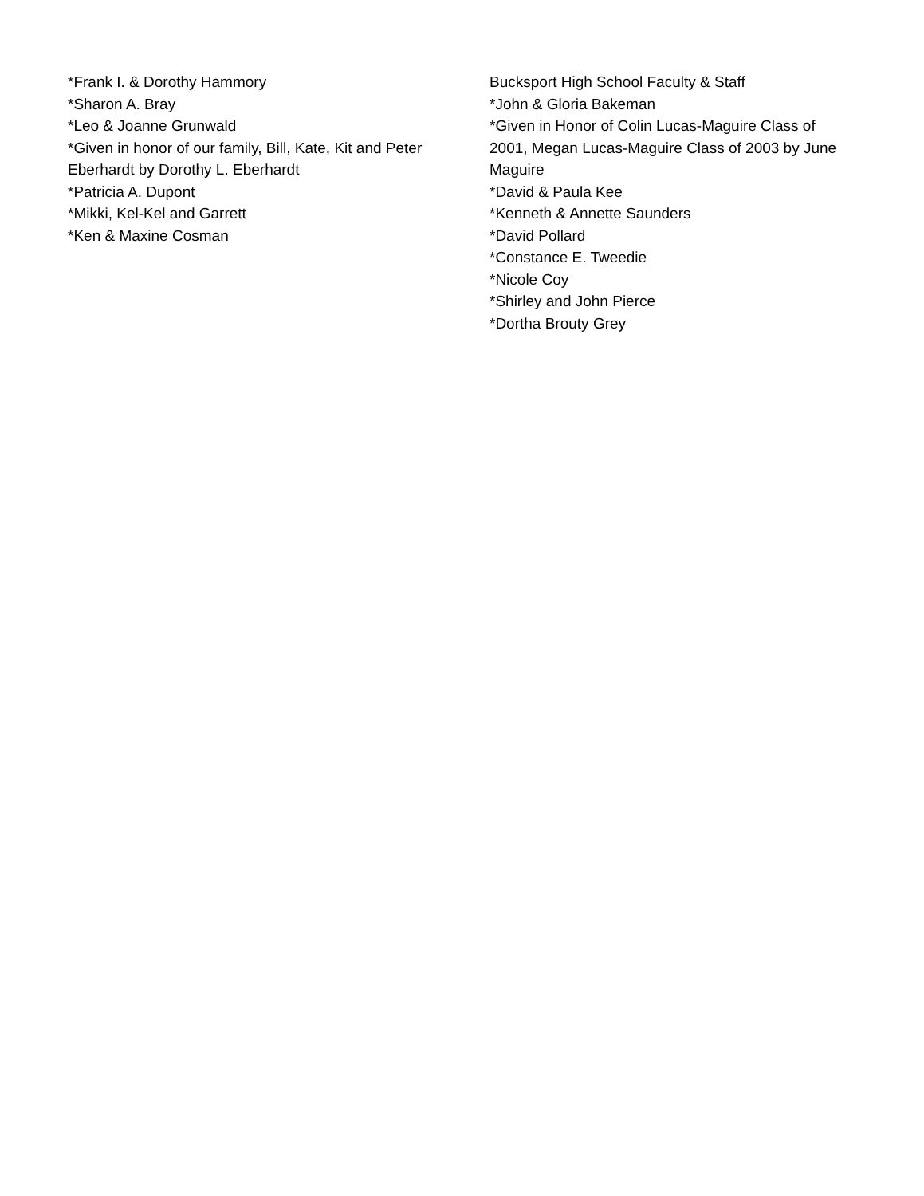*Frank I. & Dorothy Hammory
*Sharon A. Bray
*Leo & Joanne Grunwald
*Given in honor of our family, Bill, Kate, Kit and Peter Eberhardt by Dorothy L. Eberhardt
*Patricia A. Dupont
*Mikki, Kel-Kel and Garrett
*Ken & Maxine Cosman
Bucksport High School Faculty & Staff
*John & Gloria Bakeman
*Given in Honor of Colin Lucas-Maguire Class of 2001, Megan Lucas-Maguire Class of 2003 by June Maguire
*David & Paula Kee
*Kenneth & Annette Saunders
*David Pollard
*Constance E. Tweedie
*Nicole Coy
*Shirley and John Pierce
*Dortha Brouty Grey